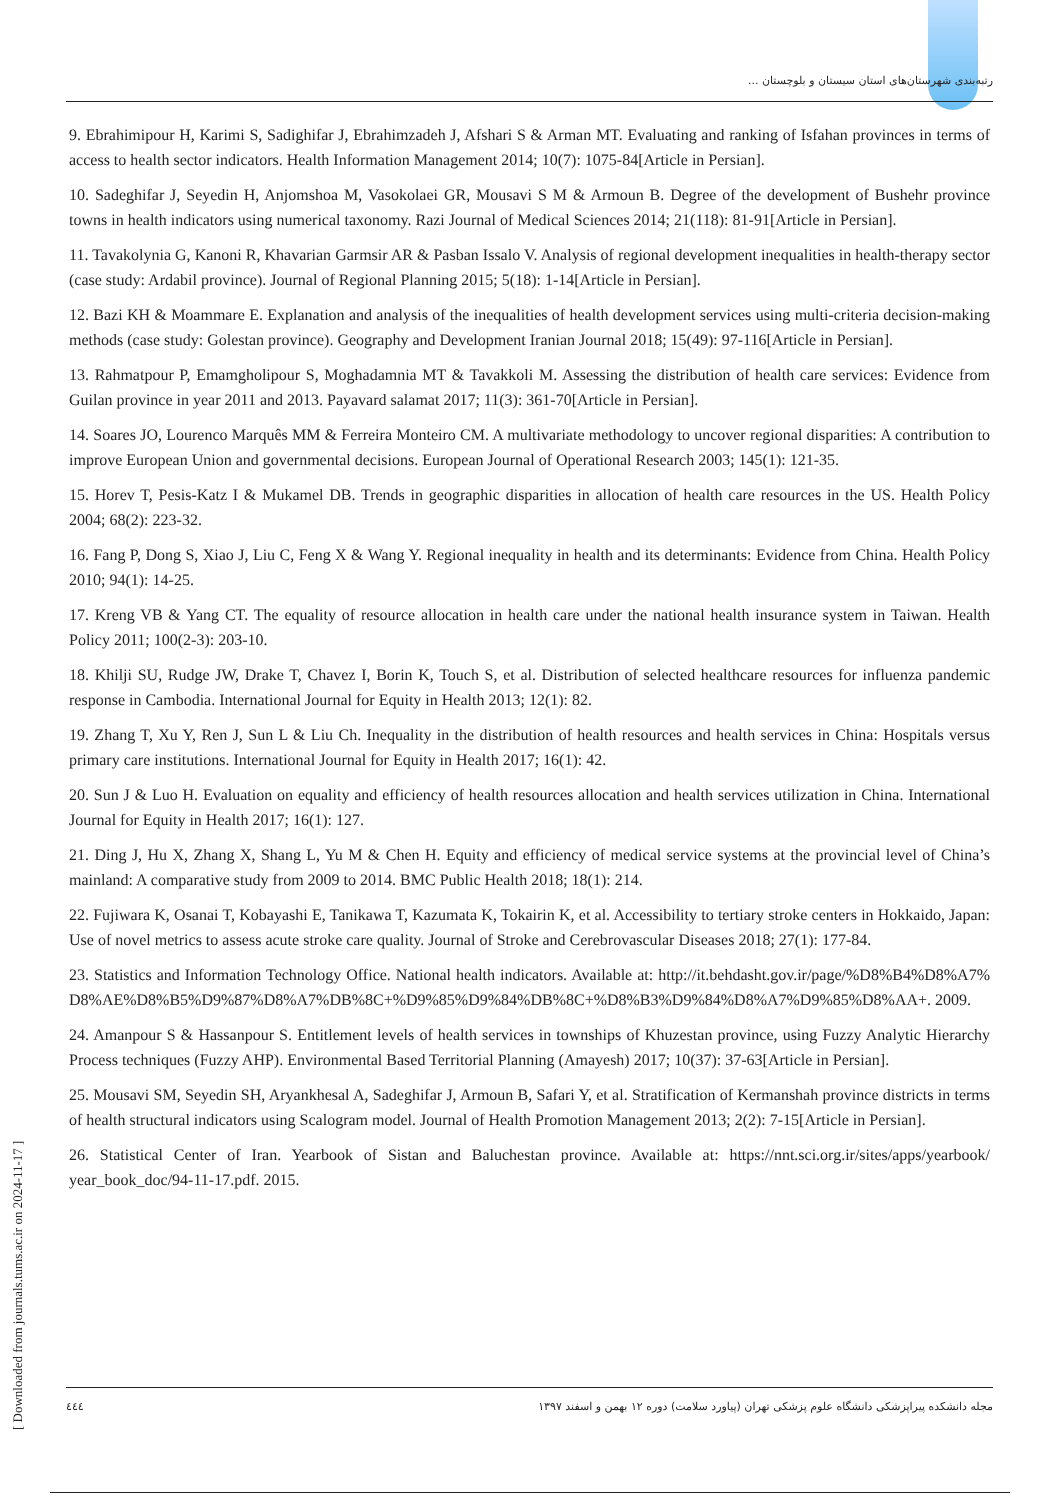رتبه‌بندی شهرستان‌های استان سیستان و بلوچستان ...
9. Ebrahimipour H, Karimi S, Sadighifar J, Ebrahimzadeh J, Afshari S & Arman MT. Evaluating and ranking of Isfahan provinces in terms of access to health sector indicators. Health Information Management 2014; 10(7): 1075-84[Article in Persian].
10. Sadeghifar J, Seyedin H, Anjomshoa M, Vasokolaei GR, Mousavi S M & Armoun B. Degree of the development of Bushehr province towns in health indicators using numerical taxonomy. Razi Journal of Medical Sciences 2014; 21(118): 81-91[Article in Persian].
11. Tavakolynia G, Kanoni R, Khavarian Garmsir AR & Pasban Issalo V. Analysis of regional development inequalities in health-therapy sector (case study: Ardabil province). Journal of Regional Planning 2015; 5(18): 1-14[Article in Persian].
12. Bazi KH & Moammare E. Explanation and analysis of the inequalities of health development services using multi-criteria decision-making methods (case study: Golestan province). Geography and Development Iranian Journal 2018; 15(49): 97-116[Article in Persian].
13. Rahmatpour P, Emamgholipour S, Moghadamnia MT & Tavakkoli M. Assessing the distribution of health care services: Evidence from Guilan province in year 2011 and 2013. Payavard salamat 2017; 11(3): 361-70[Article in Persian].
14. Soares JO, Lourenco Marquês MM & Ferreira Monteiro CM. A multivariate methodology to uncover regional disparities: A contribution to improve European Union and governmental decisions. European Journal of Operational Research 2003; 145(1): 121-35.
15. Horev T, Pesis-Katz I & Mukamel DB. Trends in geographic disparities in allocation of health care resources in the US. Health Policy 2004; 68(2): 223-32.
16. Fang P, Dong S, Xiao J, Liu C, Feng X & Wang Y. Regional inequality in health and its determinants: Evidence from China. Health Policy 2010; 94(1): 14-25.
17. Kreng VB & Yang CT. The equality of resource allocation in health care under the national health insurance system in Taiwan. Health Policy 2011; 100(2-3): 203-10.
18. Khilji SU, Rudge JW, Drake T, Chavez I, Borin K, Touch S, et al. Distribution of selected healthcare resources for influenza pandemic response in Cambodia. International Journal for Equity in Health 2013; 12(1): 82.
19. Zhang T, Xu Y, Ren J, Sun L & Liu Ch. Inequality in the distribution of health resources and health services in China: Hospitals versus primary care institutions. International Journal for Equity in Health 2017; 16(1): 42.
20. Sun J & Luo H. Evaluation on equality and efficiency of health resources allocation and health services utilization in China. International Journal for Equity in Health 2017; 16(1): 127.
21. Ding J, Hu X, Zhang X, Shang L, Yu M & Chen H. Equity and efficiency of medical service systems at the provincial level of China’s mainland: A comparative study from 2009 to 2014. BMC Public Health 2018; 18(1): 214.
22. Fujiwara K, Osanai T, Kobayashi E, Tanikawa T, Kazumata K, Tokairin K, et al. Accessibility to tertiary stroke centers in Hokkaido, Japan: Use of novel metrics to assess acute stroke care quality. Journal of Stroke and Cerebrovascular Diseases 2018; 27(1): 177-84.
23. Statistics and Information Technology Office. National health indicators. Available at: http://it.behdasht.gov.ir/page/%D8%B4%D8%A7%D8%AE%D8%B5%D9%87%D8%A7%DB%8C+%D9%85%D9%84%DB%8C+%D8%B3%D9%84%D8%A7%D9%85%D8%AA+. 2009.
24. Amanpour S & Hassanpour S. Entitlement levels of health services in townships of Khuzestan province, using Fuzzy Analytic Hierarchy Process techniques (Fuzzy AHP). Environmental Based Territorial Planning (Amayesh) 2017; 10(37): 37-63[Article in Persian].
25. Mousavi SM, Seyedin SH, Aryankhesal A, Sadeghifar J, Armoun B, Safari Y, et al. Stratification of Kermanshah province districts in terms of health structural indicators using Scalogram model. Journal of Health Promotion Management 2013; 2(2): 7-15[Article in Persian].
26. Statistical Center of Iran. Yearbook of Sistan and Baluchestan province. Available at: https://nnt.sci.org.ir/sites/apps/yearbook/ year_book_doc/94-11-17.pdf. 2015.
[ Downloaded from journals.tums.ac.ir on 2024-11-17 ]
٤٤٤ مجله دانشکده پیراپزشکی دانشگاه علوم پزشکی تهران (پیاورد سلامت) دوره ۱۲ بهمن و اسفند ۱۳۹۷